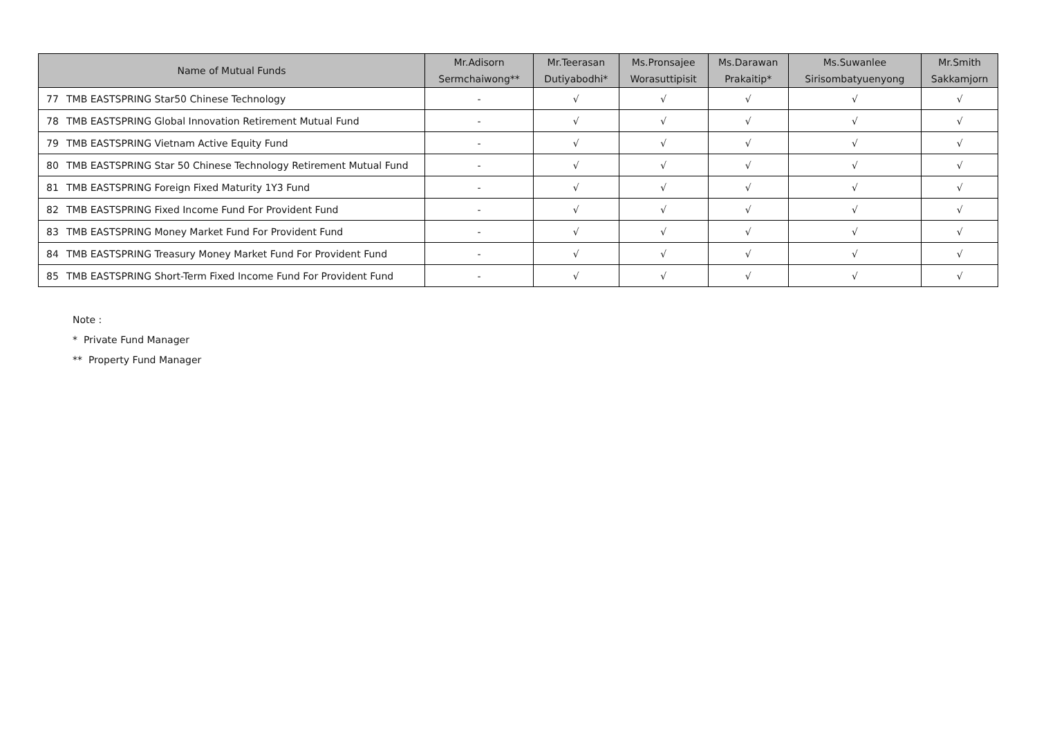| Name of Mutual Funds | | Mr.Adisorn Sermchaiwong** | Mr.Teerasan Dutiyabodhi* | Ms.Pronsajee Worasuttipisit | Ms.Darawan Prakaitip* | Ms.Suwanlee Sirisombatyuenyong | Mr.Smith Sakkamjorn |
| --- | --- | --- | --- | --- | --- | --- | --- |
| 77 | TMB EASTSPRING Star50 Chinese Technology | - | √ | √ | √ | √ | √ |
| 78 | TMB EASTSPRING Global Innovation Retirement Mutual Fund | - | √ | √ | √ | √ | √ |
| 79 | TMB EASTSPRING Vietnam Active Equity Fund | - | √ | √ | √ | √ | √ |
| 80 | TMB EASTSPRING Star 50 Chinese Technology Retirement Mutual Fund | - | √ | √ | √ | √ | √ |
| 81 | TMB EASTSPRING Foreign Fixed Maturity 1Y3 Fund | - | √ | √ | √ | √ | √ |
| 82 | TMB EASTSPRING Fixed Income Fund For Provident Fund | - | √ | √ | √ | √ | √ |
| 83 | TMB EASTSPRING Money Market Fund For Provident Fund | - | √ | √ | √ | √ | √ |
| 84 | TMB EASTSPRING Treasury Money Market Fund For Provident Fund | - | √ | √ | √ | √ | √ |
| 85 | TMB EASTSPRING Short-Term Fixed Income Fund For Provident Fund | - | √ | √ | √ | √ | √ |
Note :
* Private Fund Manager
** Property Fund Manager